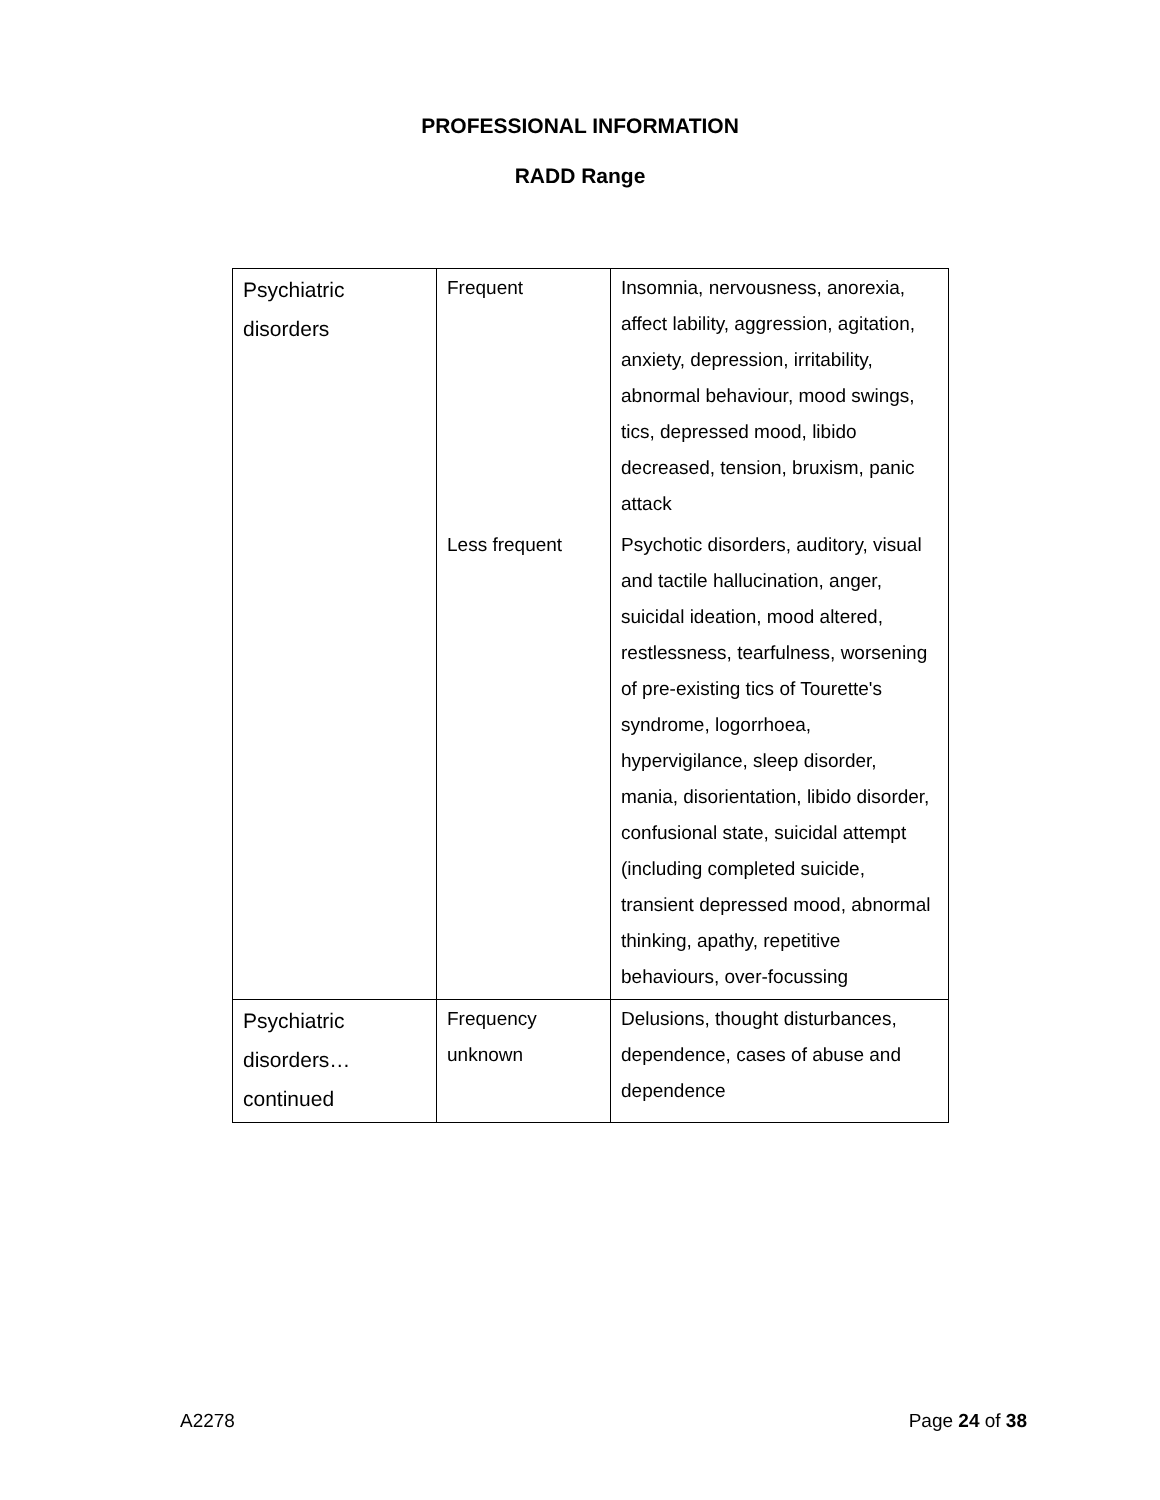PROFESSIONAL INFORMATION
RADD Range
| Psychiatric disorders | Frequent | Insomnia, nervousness, anorexia, affect lability, aggression, agitation, anxiety, depression, irritability, abnormal behaviour, mood swings, tics, depressed mood, libido decreased, tension, bruxism, panic attack |
| | Less frequent | Psychotic disorders, auditory, visual and tactile hallucination, anger, suicidal ideation, mood altered, restlessness, tearfulness, worsening of pre-existing tics of Tourette's syndrome, logorrhoea, hypervigilance, sleep disorder, mania, disorientation, libido disorder, confusional state, suicidal attempt (including completed suicide, transient depressed mood, abnormal thinking, apathy, repetitive behaviours, over-focussing |
| Psychiatric disorders… continued | Frequency unknown | Delusions, thought disturbances, dependence, cases of abuse and dependence |
A2278 Page 24 of 38